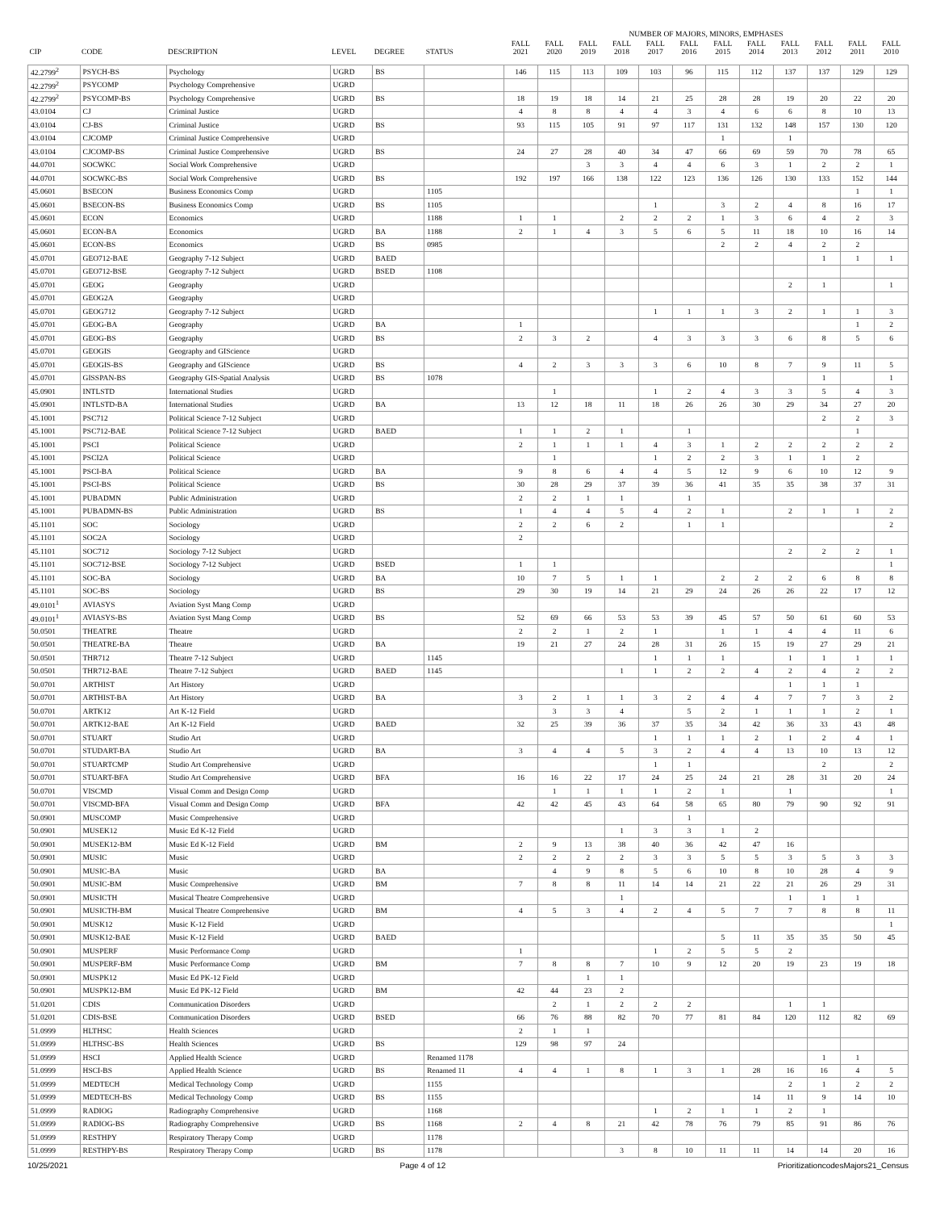| | | | | | | NUMBER OF MAJORS, MINORS, EMPHASES | | | | | | | | | | | |
| --- | --- | --- | --- | --- | --- | --- | --- | --- | --- | --- | --- | --- | --- | --- | --- | --- | --- |
| CIP | CODE | DESCRIPTION | LEVEL | DEGREE | STATUS | FALL 2021 | FALL 2020 | FALL 2019 | FALL 2018 | FALL 2017 | FALL 2016 | FALL 2015 | FALL 2014 | FALL 2013 | FALL 2012 | FALL 2011 | FALL 2010 |
| 42.2799<sup>2</sup> | PSYCH-BS | Psychology | UGRD | BS | | 146 | 115 | 113 | 109 | 103 | 96 | 115 | 112 | 137 | 137 | 129 | 129 |
| 42.2799<sup>2</sup> | PSYCOMP | Psychology Comprehensive | UGRD | | | | | | | | | | | | | | |
| 42.2799<sup>2</sup> | PSYCOMP-BS | Psychology Comprehensive | UGRD | BS | | 18 | 19 | 18 | 14 | 21 | 25 | 28 | 28 | 19 | 20 | 22 | 20 |
| 43.0104 | CJ | Criminal Justice | UGRD | | | 4 | 8 | 8 | 4 | 4 | 3 | 4 | 6 | 6 | 8 | 10 | 13 |
| 43.0104 | CJ-BS | Criminal Justice | UGRD | BS | | 93 | 115 | 105 | 91 | 97 | 117 | 131 | 132 | 148 | 157 | 130 | 120 |
| 43.0104 | CJCOMP | Criminal Justice Comprehensive | UGRD | | | | | | | | | 1 | | 1 | | | |
| 43.0104 | CJCOMP-BS | Criminal Justice Comprehensive | UGRD | BS | | 24 | 27 | 28 | 40 | 34 | 47 | 66 | 69 | 59 | 70 | 78 | 65 |
| 44.0701 | SOCWKC | Social Work Comprehensive | UGRD | | | | | 3 | 3 | 4 | 4 | 6 | 3 | 1 | 2 | 2 | 1 |
| 44.0701 | SOCWKC-BS | Social Work Comprehensive | UGRD | BS | | 192 | 197 | 166 | 138 | 122 | 123 | 136 | 126 | 130 | 133 | 152 | 144 |
| 45.0601 | BSECON | Business Economics Comp | UGRD | | 1105 | | | | | | | | | | | 1 | 1 |
| 45.0601 | BSECON-BS | Business Economics Comp | UGRD | BS | 1105 | | | | | 1 | | 3 | 2 | 4 | 8 | 16 | 17 |
| 45.0601 | ECON | Economics | UGRD | | 1188 | 1 | 1 | | 2 | 2 | 2 | 1 | 3 | 6 | 4 | 2 | 3 |
| 45.0601 | ECON-BA | Economics | UGRD | BA | 1188 | 2 | 1 | 4 | 3 | 5 | 6 | 5 | 11 | 18 | 10 | 16 | 14 |
| 45.0601 | ECON-BS | Economics | UGRD | BS | 0985 | | | | | | | 2 | 2 | 4 | 2 | 2 | |
| 45.0701 | GEO712-BAE | Geography 7-12 Subject | UGRD | BAED | | | | | | | | | | | 1 | 1 | 1 |
| 45.0701 | GEO712-BSE | Geography 7-12 Subject | UGRD | BSED | 1108 | | | | | | | | | | | | |
| 45.0701 | GEOG | Geography | UGRD | | | | | | | | | | | 2 | 1 | | 1 |
| 45.0701 | GEOG2A | Geography | UGRD | | | | | | | | | | | | | | |
| 45.0701 | GEOG712 | Geography 7-12 Subject | UGRD | | | | | | | 1 | 1 | 1 | 3 | 2 | 1 | 1 | 3 |
| 45.0701 | GEOG-BA | Geography | UGRD | BA | | 1 | | | | | | | | | | 1 | 2 |
| 45.0701 | GEOG-BS | Geography | UGRD | BS | | 2 | 3 | 2 | | 4 | 3 | 3 | 3 | 6 | 8 | 5 | 6 |
| 45.0701 | GEOGIS | Geography and GIScience | UGRD | | | | | | | | | | | | | | |
| 45.0701 | GEOGIS-BS | Geography and GIScience | UGRD | BS | | 4 | 2 | 3 | 3 | 3 | 6 | 10 | 8 | 7 | 9 | 11 | 5 |
| 45.0701 | GISSPAN-BS | Geography GIS-Spatial Analysis | UGRD | BS | 1078 | | | | | | | | | | 1 | | 1 |
| 45.0901 | INTLSTD | International Studies | UGRD | | | | 1 | | | 1 | 2 | 4 | 3 | 3 | 5 | 4 | 3 |
| 45.0901 | INTLSTD-BA | International Studies | UGRD | BA | | 13 | 12 | 18 | 11 | 18 | 26 | 26 | 30 | 29 | 34 | 27 | 20 |
| 45.1001 | PSC712 | Political Science 7-12 Subject | UGRD | | | | | | | | | | | | 2 | 2 | 3 |
| 45.1001 | PSC712-BAE | Political Science 7-12 Subject | UGRD | BAED | | 1 | 1 | 2 | 1 | | 1 | | | | | 1 | |
| 45.1001 | PSCI | Political Science | UGRD | | | 2 | 1 | 1 | 1 | 4 | 3 | 1 | 2 | 2 | 2 | 2 | 2 |
| 45.1001 | PSCI2A | Political Science | UGRD | | | | 1 | | | 1 | 2 | 2 | 3 | 1 | 1 | 2 | |
| 45.1001 | PSCI-BA | Political Science | UGRD | BA | | 9 | 8 | 6 | 4 | 4 | 5 | 12 | 9 | 6 | 10 | 12 | 9 |
| 45.1001 | PSCI-BS | Political Science | UGRD | BS | | 30 | 28 | 29 | 37 | 39 | 36 | 41 | 35 | 35 | 38 | 37 | 31 |
| 45.1001 | PUBADMN | Public Administration | UGRD | | | 2 | 2 | 1 | 1 | | 1 | | | | | | |
| 45.1001 | PUBADMN-BS | Public Administration | UGRD | BS | | 1 | 4 | 4 | 5 | 4 | 2 | 1 | | 2 | 1 | 1 | 2 |
| 45.1101 | SOC | Sociology | UGRD | | | 2 | 2 | 6 | 2 | | 1 | 1 | | | | | 2 |
| 45.1101 | SOC2A | Sociology | UGRD | | | 2 | | | | | | | | | | | |
| 45.1101 | SOC712 | Sociology 7-12 Subject | UGRD | | | | | | | | | | | 2 | 2 | 2 | 1 |
| 45.1101 | SOC712-BSE | Sociology 7-12 Subject | UGRD | BSED | | 1 | 1 | | | | | | | | | | 1 |
| 45.1101 | SOC-BA | Sociology | UGRD | BA | | 10 | 7 | 5 | 1 | 1 | | 2 | 2 | 2 | 6 | 8 | 8 |
| 45.1101 | SOC-BS | Sociology | UGRD | BS | | 29 | 30 | 19 | 14 | 21 | 29 | 24 | 26 | 26 | 22 | 17 | 12 |
| 49.0101<sup>1</sup> | AVIASYS | Aviation Syst Mang Comp | UGRD | | | | | | | | | | | | | | |
| 49.0101<sup>1</sup> | AVIASYS-BS | Aviation Syst Mang Comp | UGRD | BS | | 52 | 69 | 66 | 53 | 53 | 39 | 45 | 57 | 50 | 61 | 60 | 53 |
| 50.0501 | THEATRE | Theatre | UGRD | | | 2 | 2 | 1 | 2 | 1 | | 1 | 1 | 4 | 4 | 11 | 6 |
| 50.0501 | THEATRE-BA | Theatre | UGRD | BA | | 19 | 21 | 27 | 24 | 28 | 31 | 26 | 15 | 19 | 27 | 29 | 21 |
| 50.0501 | THR712 | Theatre 7-12 Subject | UGRD | | 1145 | | | | | 1 | 1 | 1 | | 1 | 1 | 1 | 1 |
| 50.0501 | THR712-BAE | Theatre 7-12 Subject | UGRD | BAED | 1145 | | | | 1 | 1 | 2 | 2 | 4 | 2 | 4 | 2 | 2 |
| 50.0701 | ARTHIST | Art History | UGRD | | | | | | | | | | | 1 | 1 | 1 | |
| 50.0701 | ARTHIST-BA | Art History | UGRD | BA | | 3 | 2 | 1 | 1 | 3 | 2 | 4 | 4 | 7 | 7 | 3 | 2 |
| 50.0701 | ARTK12 | Art K-12 Field | UGRD | | | | 3 | 3 | 4 | | 5 | 2 | 1 | 1 | 1 | 2 | 1 |
| 50.0701 | ARTK12-BAE | Art K-12 Field | UGRD | BAED | | 32 | 25 | 39 | 36 | 37 | 35 | 34 | 42 | 36 | 33 | 43 | 48 |
| 50.0701 | STUART | Studio Art | UGRD | | | | | | | 1 | 1 | 1 | 2 | 1 | 2 | 4 | 1 |
| 50.0701 | STUDART-BA | Studio Art | UGRD | BA | | 3 | 4 | 4 | 5 | 3 | 2 | 4 | 4 | 13 | 10 | 13 | 12 |
| 50.0701 | STUARTCMP | Studio Art Comprehensive | UGRD | | | | | | | 1 | 1 | | | | 2 | | 2 |
| 50.0701 | STUART-BFA | Studio Art Comprehensive | UGRD | BFA | | 16 | 16 | 22 | 17 | 24 | 25 | 24 | 21 | 28 | 31 | 20 | 24 |
| 50.0701 | VISCMD | Visual Comm and Design Comp | UGRD | | | | 1 | 1 | 1 | 1 | 2 | 1 | | 1 | | | 1 |
| 50.0701 | VISCMD-BFA | Visual Comm and Design Comp | UGRD | BFA | | 42 | 42 | 45 | 43 | 64 | 58 | 65 | 80 | 79 | 90 | 92 | 91 |
| 50.0901 | MUSCOMP | Music Comprehensive | UGRD | | | | | | | | 1 | | | | | | |
| 50.0901 | MUSEK12 | Music Ed K-12 Field | UGRD | | | | | | 1 | 3 | 3 | 1 | 2 | | | | |
| 50.0901 | MUSEK12-BM | Music Ed K-12 Field | UGRD | BM | | 2 | 9 | 13 | 38 | 40 | 36 | 42 | 47 | 16 | | | |
| 50.0901 | MUSIC | Music | UGRD | | | 2 | 2 | 2 | 2 | 3 | 3 | 5 | 5 | 3 | 5 | 3 | 3 |
| 50.0901 | MUSIC-BA | Music | UGRD | BA | | | 4 | 9 | 8 | 5 | 6 | 10 | 8 | 10 | 28 | 4 | 9 |
| 50.0901 | MUSIC-BM | Music Comprehensive | UGRD | BM | | 7 | 8 | 8 | 11 | 14 | 14 | 21 | 22 | 21 | 26 | 29 | 31 |
| 50.0901 | MUSICTH | Musical Theatre Comprehensive | UGRD | | | | | | 1 | | | | | 1 | 1 | 1 | |
| 50.0901 | MUSICTH-BM | Musical Theatre Comprehensive | UGRD | BM | | 4 | 5 | 3 | 4 | 2 | 4 | 5 | 7 | 7 | 8 | 8 | 11 |
| 50.0901 | MUSK12 | Music K-12 Field | UGRD | | | | | | | | | | | | | | 1 |
| 50.0901 | MUSK12-BAE | Music K-12 Field | UGRD | BAED | | | | | | | | 5 | 11 | 35 | 35 | 50 | 45 |
| 50.0901 | MUSPERF | Music Performance Comp | UGRD | | | 1 | | | | 1 | 2 | 5 | 5 | 2 | | | |
| 50.0901 | MUSPERF-BM | Music Performance Comp | UGRD | BM | | 7 | 8 | 8 | 7 | 10 | 9 | 12 | 20 | 19 | 23 | 19 | 18 |
| 50.0901 | MUSPK12 | Music Ed PK-12 Field | UGRD | | | | | 1 | 1 | | | | | | | | |
| 50.0901 | MUSPK12-BM | Music Ed PK-12 Field | UGRD | BM | | 42 | 44 | 23 | 2 | | | | | | | | |
| 51.0201 | CDIS | Communication Disorders | UGRD | | | | 2 | 1 | 2 | 2 | 2 | | | 1 | 1 | | |
| 51.0201 | CDIS-BSE | Communication Disorders | UGRD | BSED | | 66 | 76 | 88 | 82 | 70 | 77 | 81 | 84 | 120 | 112 | 82 | 69 |
| 51.0999 | HLTHSC | Health Sciences | UGRD | | | 2 | 1 | 1 | | | | | | | | | |
| 51.0999 | HLTHSC-BS | Health Sciences | UGRD | BS | | 129 | 98 | 97 | 24 | | | | | | | | |
| 51.0999 | HSCI | Applied Health Science | UGRD | | Renamed 1178 | | | | | | | | | | 1 | 1 | |
| 51.0999 | HSCI-BS | Applied Health Science | UGRD | BS | Renamed 11 | 4 | 4 | 1 | 8 | 1 | 3 | 1 | 28 | 16 | 16 | 4 | 5 |
| 51.0999 | MEDTECH | Medical Technology Comp | UGRD | | 1155 | | | | | | | | | 2 | 1 | 2 | 2 |
| 51.0999 | MEDTECH-BS | Medical Technology Comp | UGRD | BS | 1155 | | | | | | | | 14 | 11 | 9 | 14 | 10 |
| 51.0999 | RADIOG | Radiography Comprehensive | UGRD | | 1168 | | | | | 1 | 2 | 1 | 1 | 2 | 1 | | |
| 51.0999 | RADIOG-BS | Radiography Comprehensive | UGRD | BS | 1168 | 2 | 4 | 8 | 21 | 42 | 78 | 76 | 79 | 85 | 91 | 86 | 76 |
| 51.0999 | RESTHPY | Respiratory Therapy Comp | UGRD | | 1178 | | | | | | | | | | | | |
| 51.0999 | RESTHPY-BS | Respiratory Therapy Comp | UGRD | BS | 1178 | | | | 3 | 8 | 10 | 11 | 11 | 14 | 14 | 20 | 16 |
10/25/2021 Page 4 of 12 PrioritizationcodesMajors21_Census